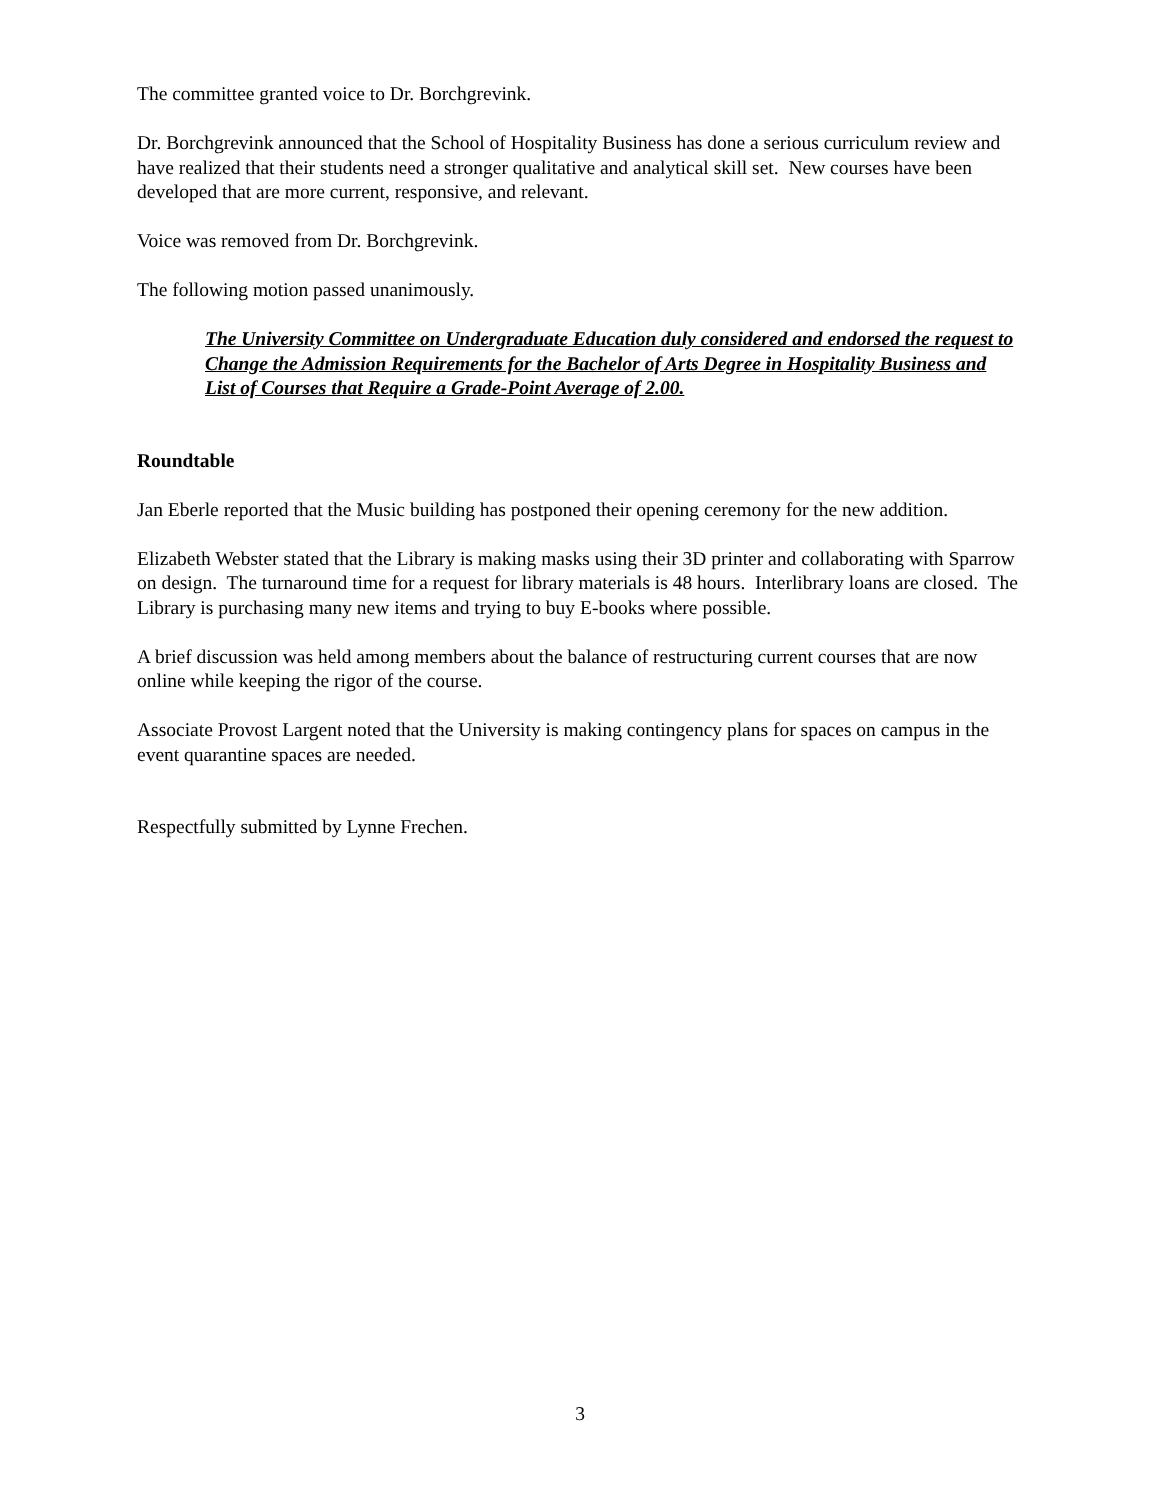The committee granted voice to Dr. Borchgrevink.
Dr. Borchgrevink announced that the School of Hospitality Business has done a serious curriculum review and have realized that their students need a stronger qualitative and analytical skill set. New courses have been developed that are more current, responsive, and relevant.
Voice was removed from Dr. Borchgrevink.
The following motion passed unanimously.
The University Committee on Undergraduate Education duly considered and endorsed the request to Change the Admission Requirements for the Bachelor of Arts Degree in Hospitality Business and List of Courses that Require a Grade-Point Average of 2.00.
Roundtable
Jan Eberle reported that the Music building has postponed their opening ceremony for the new addition.
Elizabeth Webster stated that the Library is making masks using their 3D printer and collaborating with Sparrow on design. The turnaround time for a request for library materials is 48 hours. Interlibrary loans are closed. The Library is purchasing many new items and trying to buy E-books where possible.
A brief discussion was held among members about the balance of restructuring current courses that are now online while keeping the rigor of the course.
Associate Provost Largent noted that the University is making contingency plans for spaces on campus in the event quarantine spaces are needed.
Respectfully submitted by Lynne Frechen.
3